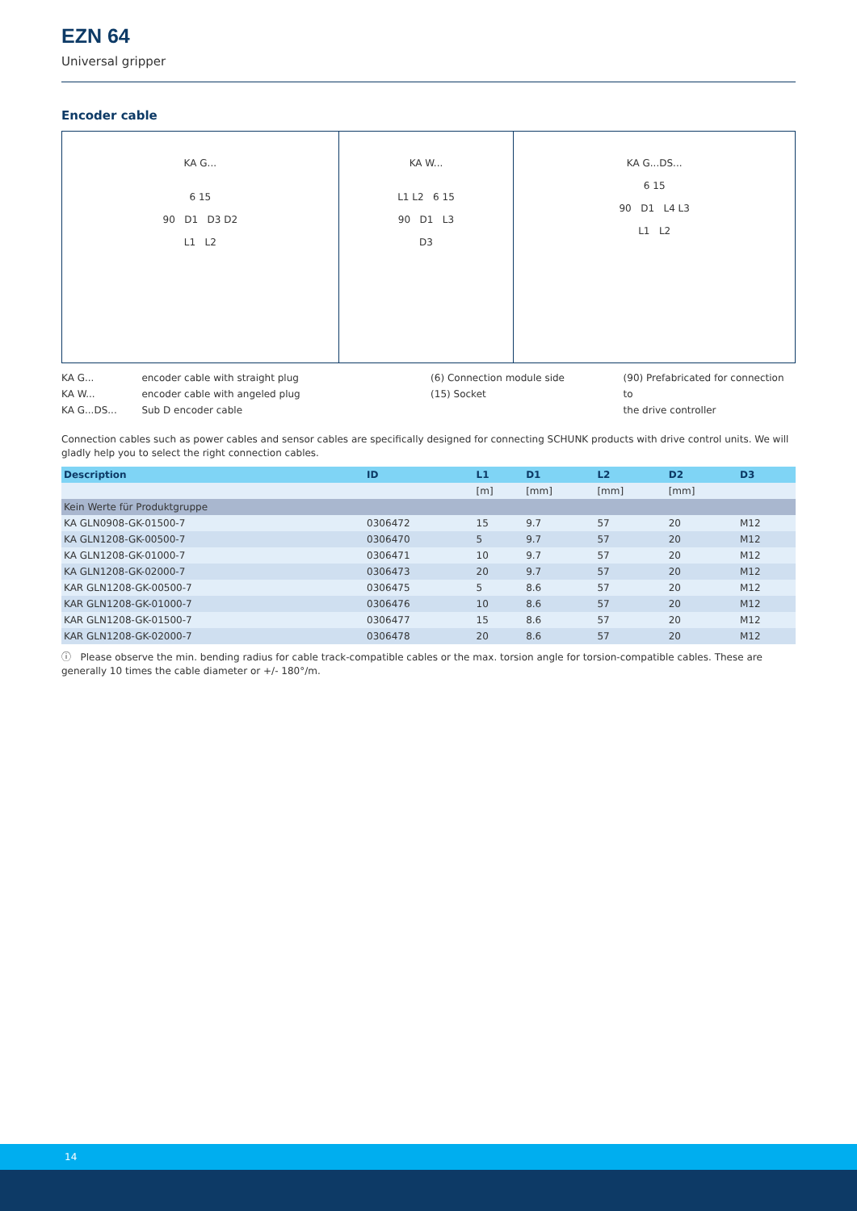EZN 64
Universal gripper
Encoder cable
KA G...
6 15
90 D1 D3 D2
L1 L2
KA W...
L1 L2 6 15
90 D1 L3
D3
KA G...DS...
6 15
90 D1 L4 L3
L1 L2
KA G...
KA W...
KA G...DS...
encoder cable with straight plug
encoder cable with angeled plug
Sub D encoder cable
(6) Connection module side
(15) Socket
(90) Prefabricated for connection to
the drive controller
Connection cables such as power cables and sensor cables are specifically designed for connecting SCHUNK products with drive control units. We will gladly help you to select the right connection cables.
| Description | ID | L1 | D1 | L2 | D2 | D3 |
| --- | --- | --- | --- | --- | --- | --- |
| | | [m] | [mm] | [mm] | [mm] | |
| Kein Werte für Produktgruppe | | | | | | |
| KA GLN0908-GK-01500-7 | 0306472 | 15 | 9.7 | 57 | 20 | M12 |
| KA GLN1208-GK-00500-7 | 0306470 | 5 | 9.7 | 57 | 20 | M12 |
| KA GLN1208-GK-01000-7 | 0306471 | 10 | 9.7 | 57 | 20 | M12 |
| KA GLN1208-GK-02000-7 | 0306473 | 20 | 9.7 | 57 | 20 | M12 |
| KAR GLN1208-GK-00500-7 | 0306475 | 5 | 8.6 | 57 | 20 | M12 |
| KAR GLN1208-GK-01000-7 | 0306476 | 10 | 8.6 | 57 | 20 | M12 |
| KAR GLN1208-GK-01500-7 | 0306477 | 15 | 8.6 | 57 | 20 | M12 |
| KAR GLN1208-GK-02000-7 | 0306478 | 20 | 8.6 | 57 | 20 | M12 |
ⓘ Please observe the min. bending radius for cable track-compatible cables or the max. torsion angle for torsion-compatible cables. These are generally 10 times the cable diameter or +/- 180°/m.
14